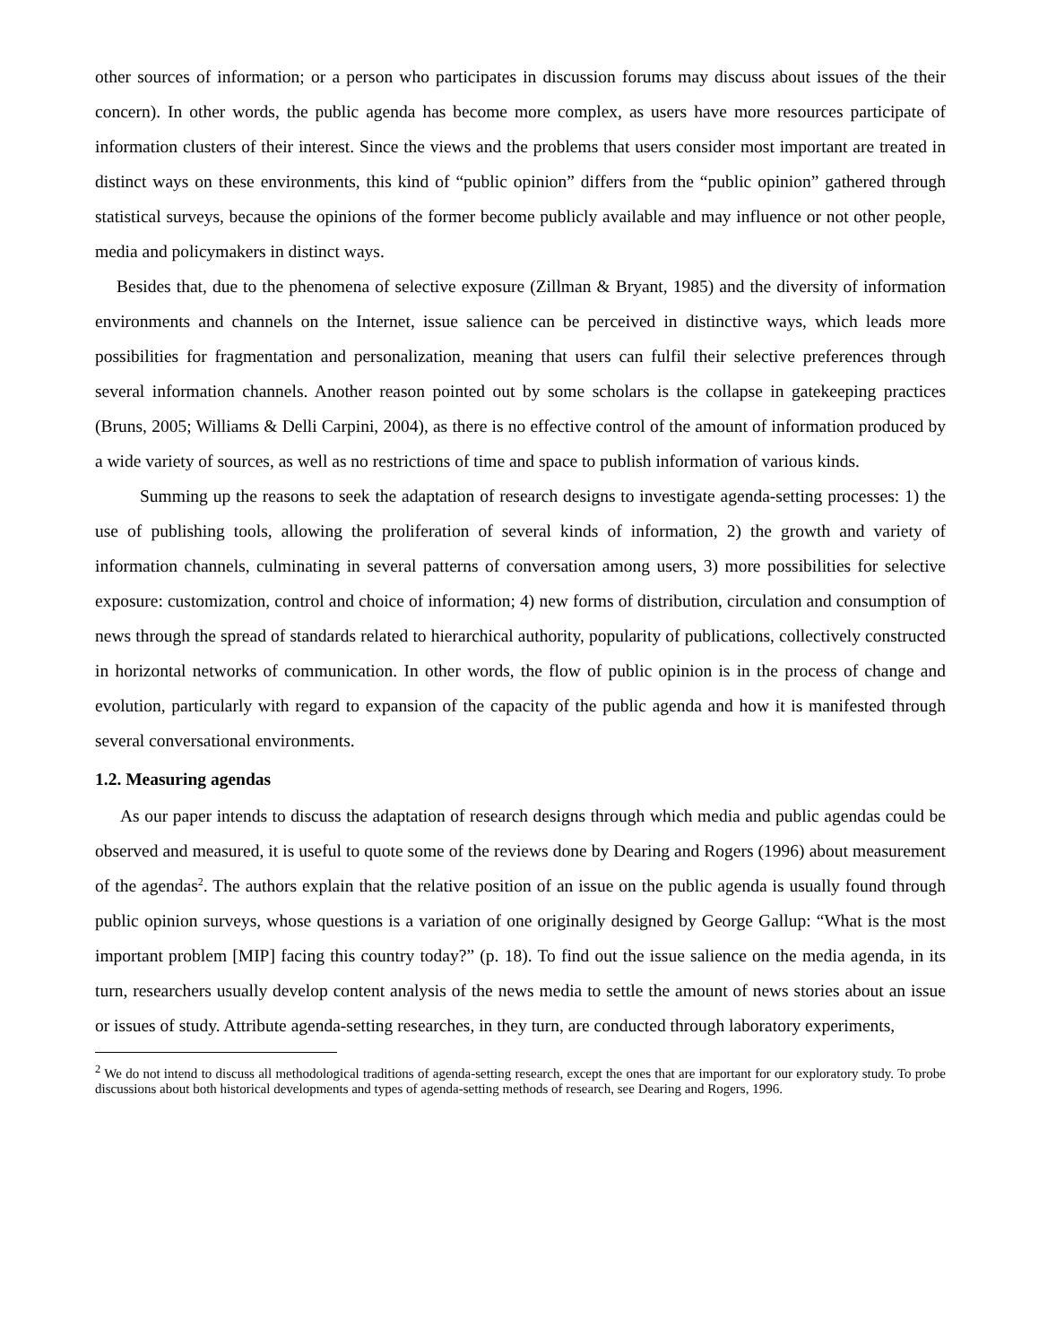other sources of information; or a person who participates in discussion forums may discuss about issues of the their concern). In other words, the public agenda has become more complex, as users have more resources participate of information clusters of their interest. Since the views and the problems that users consider most important are treated in distinct ways on these environments, this kind of “public opinion” differs from the “public opinion” gathered through statistical surveys, because the opinions of the former become publicly available and may influence or not other people, media and policymakers in distinct ways.
Besides that, due to the phenomena of selective exposure (Zillman & Bryant, 1985) and the diversity of information environments and channels on the Internet, issue salience can be perceived in distinctive ways, which leads more possibilities for fragmentation and personalization, meaning that users can fulfil their selective preferences through several information channels. Another reason pointed out by some scholars is the collapse in gatekeeping practices (Bruns, 2005; Williams & Delli Carpini, 2004), as there is no effective control of the amount of information produced by a wide variety of sources, as well as no restrictions of time and space to publish information of various kinds.
Summing up the reasons to seek the adaptation of research designs to investigate agenda-setting processes: 1) the use of publishing tools, allowing the proliferation of several kinds of information, 2) the growth and variety of information channels, culminating in several patterns of conversation among users, 3) more possibilities for selective exposure: customization, control and choice of information; 4) new forms of distribution, circulation and consumption of news through the spread of standards related to hierarchical authority, popularity of publications, collectively constructed in horizontal networks of communication. In other words, the flow of public opinion is in the process of change and evolution, particularly with regard to expansion of the capacity of the public agenda and how it is manifested through several conversational environments.
1.2. Measuring agendas
As our paper intends to discuss the adaptation of research designs through which media and public agendas could be observed and measured, it is useful to quote some of the reviews done by Dearing and Rogers (1996) about measurement of the agendas<sup>2</sup>. The authors explain that the relative position of an issue on the public agenda is usually found through public opinion surveys, whose questions is a variation of one originally designed by George Gallup: “What is the most important problem [MIP] facing this country today?” (p. 18). To find out the issue salience on the media agenda, in its turn, researchers usually develop content analysis of the news media to settle the amount of news stories about an issue or issues of study. Attribute agenda-setting researches, in they turn, are conducted through laboratory experiments,
<sup>2</sup> We do not intend to discuss all methodological traditions of agenda-setting research, except the ones that are important for our exploratory study. To probe discussions about both historical developments and types of agenda-setting methods of research, see Dearing and Rogers, 1996.